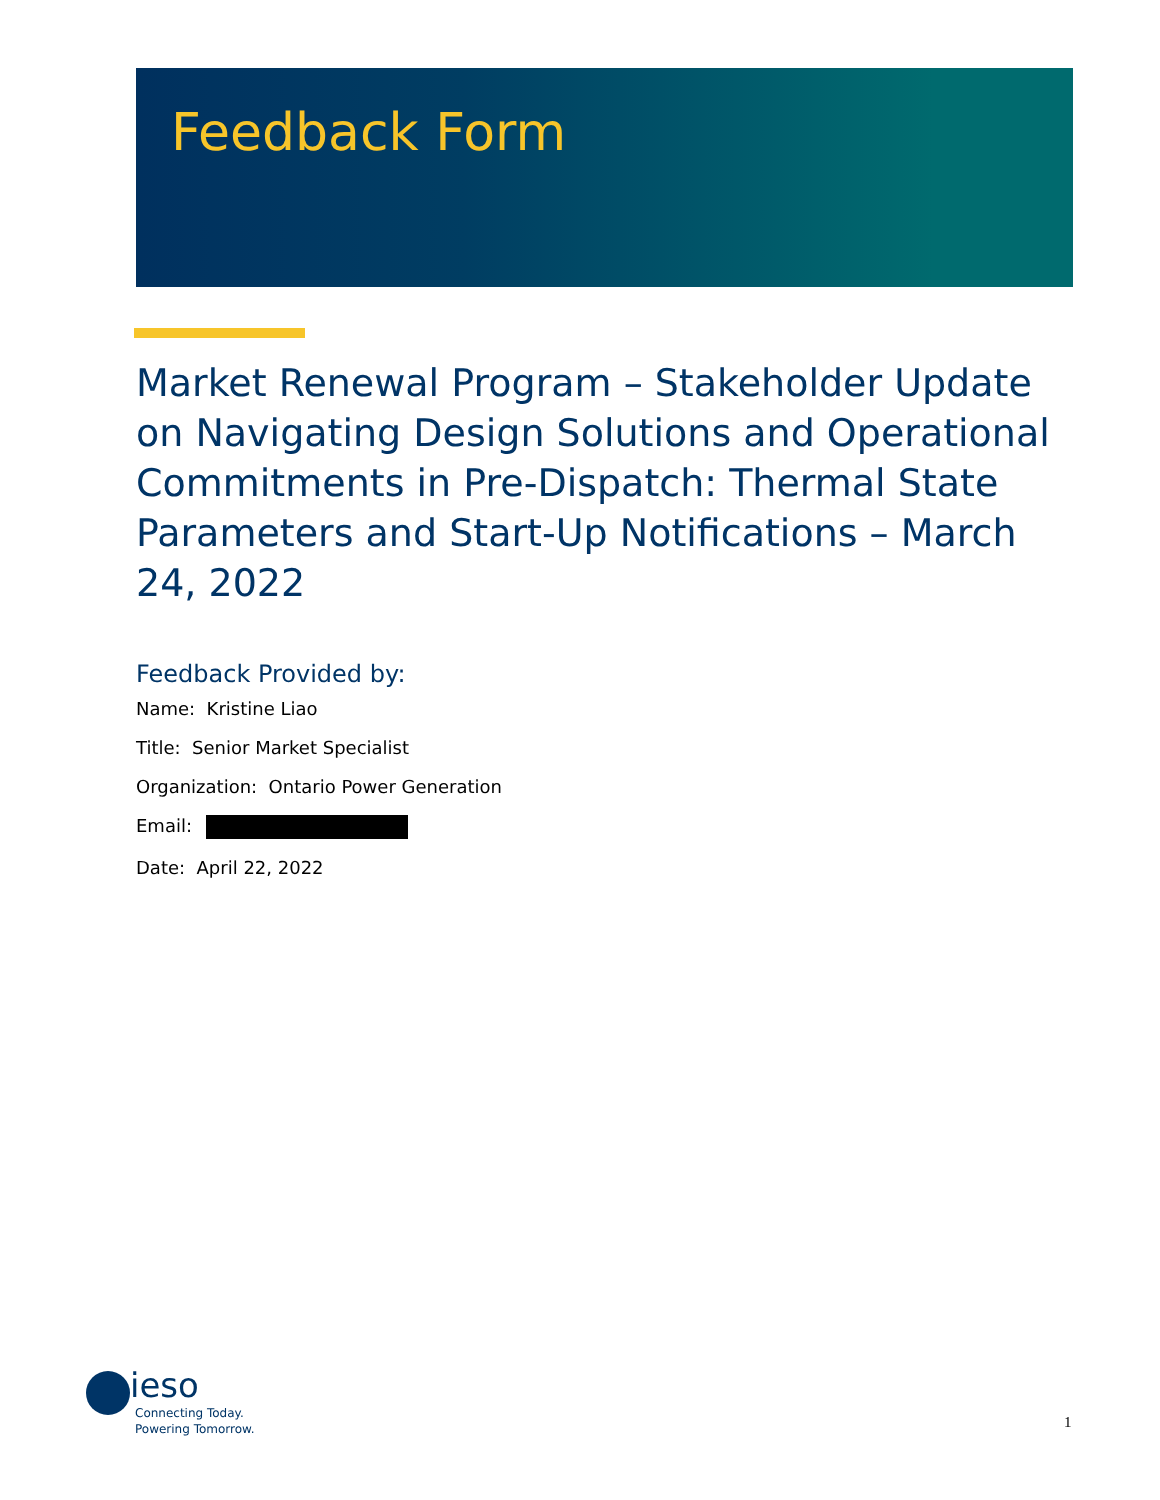Feedback Form
Market Renewal Program – Stakeholder Update on Navigating Design Solutions and Operational Commitments in Pre-Dispatch: Thermal State Parameters and Start-Up Notifications – March 24, 2022
Feedback Provided by:
Name: Kristine Liao
Title: Senior Market Specialist
Organization: Ontario Power Generation
Email:
Date: April 22, 2022
ieso
Connecting Today.
Powering Tomorrow.
1